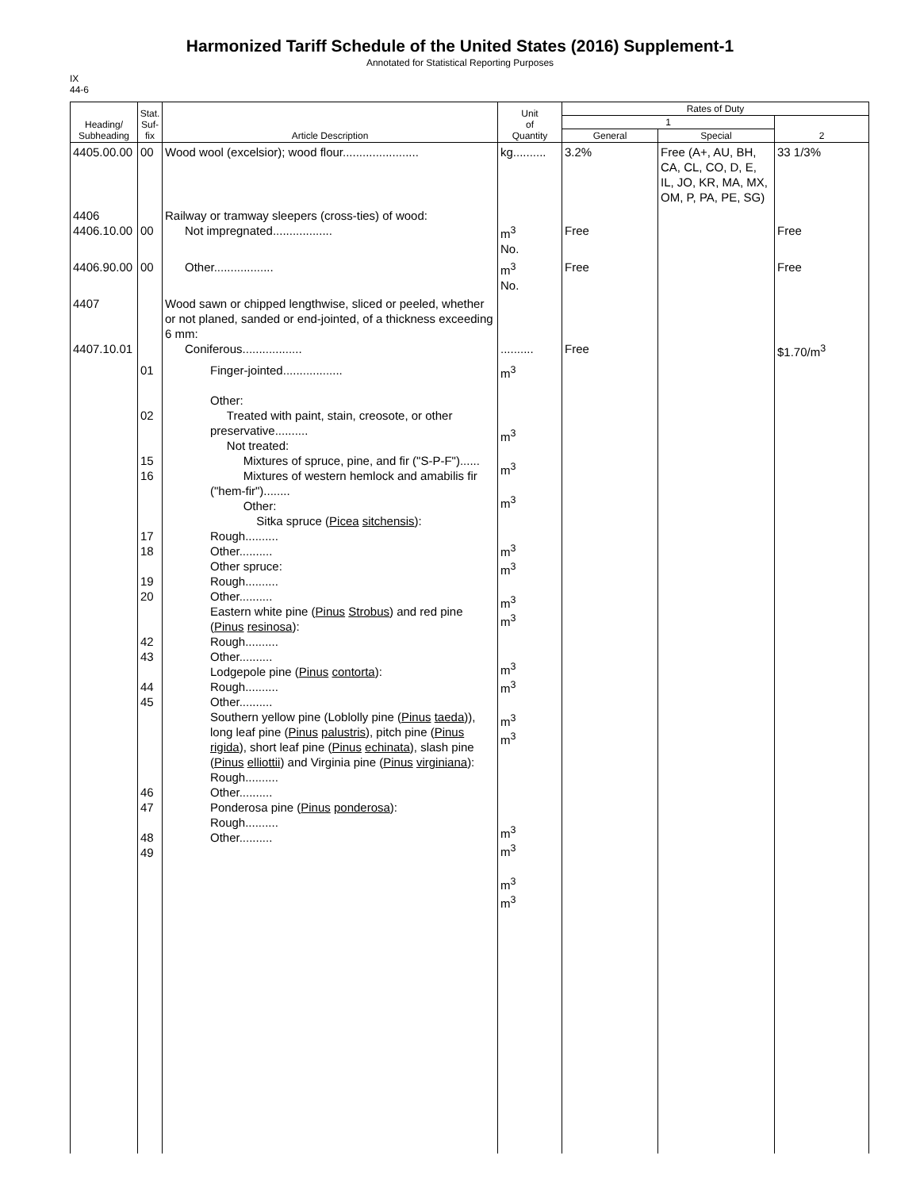Harmonized Tariff Schedule of the United States (2016) Supplement-1
Annotated for Statistical Reporting Purposes
IX
44-6
| Heading/ Subheading | Stat. Suf- fix | Article Description | Unit of Quantity | Rates of Duty | | |
| --- | --- | --- | --- | --- | --- | --- |
| | | | | 1 | | 2 |
| | | | | General | Special | |
| 4405.00.00 | 00 | Wood wool (excelsior); wood flour....................... | kg.......... | 3.2% | Free (A+, AU, BH, CA, CL, CO, D, E, IL, JO, KR, MA, MX, OM, P, PA, PE, SG) | 33 1/3% |
| 4406 4406.10.00 | 00 | Railway or tramway sleepers (cross-ties) of wood: Not impregnated.................. | m<sup>3</sup> No. | Free | | Free |
| 4406.90.00 | 00 | Other.................. | m<sup>3</sup> No. | Free | | Free |
| 4407 4407.10.01 | | Wood sawn or chipped lengthwise, sliced or peeled, whether or not planed, sanded or end-jointed, of a thickness exceeding 6 mm: Coniferous.................. | .......... | Free | | $1.70/m<sup>3</sup> |
| | 01 02 15 16 17 18 19 20 42 43 44 45 46 47 48 49 | Finger-jointed.................. Other: Treated with paint, stain, creosote, or other preservative.......... Not treated: Mixtures of spruce, pine, and fir ("S-P-F")...... Mixtures of western hemlock and amabilis fir ("hem-fir")........ Other: Sitka spruce ( Picea sitchensis ): Rough.......... Other.......... Other spruce: Rough.......... Other.......... Eastern white pine ( Pinus Strobus ) and red pine ( Pinus resinosa ): Rough.......... Other.......... Lodgepole pine ( Pinus contorta ): Rough.......... Other.......... Southern yellow pine (Loblolly pine ( Pinus taeda )), long leaf pine ( Pinus palustris ), pitch pine ( Pinus rigida ), short leaf pine ( Pinus echinata ), slash pine ( Pinus elliottii ) and Virginia pine ( Pinus virginiana ): Rough.......... Other.......... Ponderosa pine ( Pinus ponderosa ): Rough.......... Other.......... | m<sup>3</sup> m<sup>3</sup> m<sup>3</sup> m<sup>3</sup> m<sup>3</sup> m<sup>3</sup> m<sup>3</sup> m<sup>3</sup> m<sup>3</sup> m<sup>3</sup> m<sup>3</sup> m<sup>3</sup> m<sup>3</sup> m<sup>3</sup> m<sup>3</sup> m<sup>3</sup> | | | |